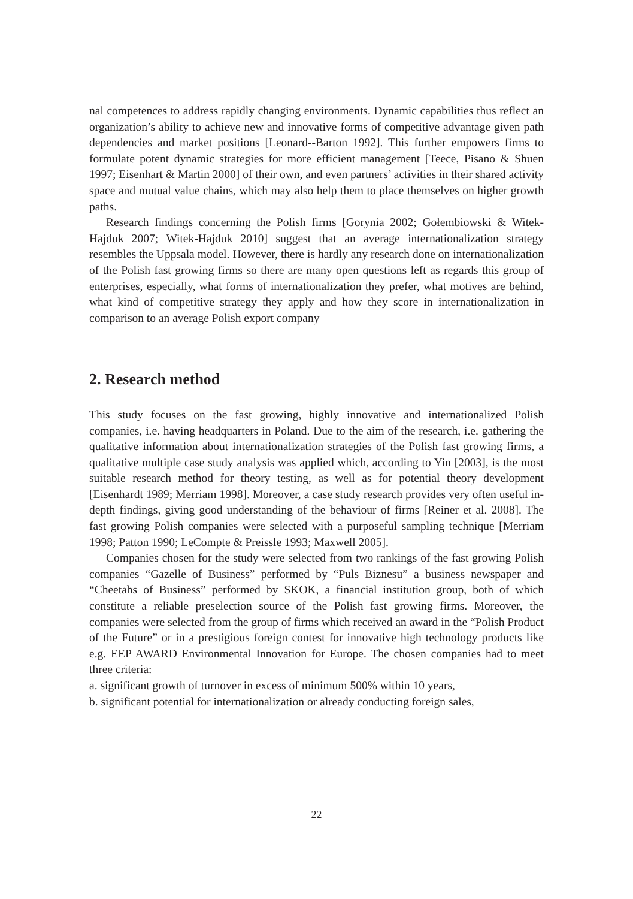nal competences to address rapidly changing environments. Dynamic capabilities thus reflect an organization’s ability to achieve new and innovative forms of competitive advantage given path dependencies and market positions [Leonard--Barton 1992]. This further empowers firms to formulate potent dynamic strategies for more efficient management [Teece, Pisano & Shuen 1997; Eisenhart & Martin 2000] of their own, and even partners’ activities in their shared activity space and mutual value chains, which may also help them to place themselves on higher growth paths.
Research findings concerning the Polish firms [Gorynia 2002; Gołembiowski & Witek-Hajduk 2007; Witek-Hajduk 2010] suggest that an average internationalization strategy resembles the Uppsala model. However, there is hardly any research done on internationalization of the Polish fast growing firms so there are many open questions left as regards this group of enterprises, especially, what forms of internationalization they prefer, what motives are behind, what kind of competitive strategy they apply and how they score in internationalization in comparison to an average Polish export company
2. Research method
This study focuses on the fast growing, highly innovative and internationalized Polish companies, i.e. having headquarters in Poland. Due to the aim of the research, i.e. gathering the qualitative information about internationalization strategies of the Polish fast growing firms, a qualitative multiple case study analysis was applied which, according to Yin [2003], is the most suitable research method for theory testing, as well as for potential theory development [Eisenhardt 1989; Merriam 1998]. Moreover, a case study research provides very often useful in-depth findings, giving good understanding of the behaviour of firms [Reiner et al. 2008]. The fast growing Polish companies were selected with a purposeful sampling technique [Merriam 1998; Patton 1990; LeCompte & Preissle 1993; Maxwell 2005].
Companies chosen for the study were selected from two rankings of the fast growing Polish companies “Gazelle of Business” performed by “Puls Biznesu” a business newspaper and “Cheetahs of Business” performed by SKOK, a financial institution group, both of which constitute a reliable preselection source of the Polish fast growing firms. Moreover, the companies were selected from the group of firms which received an award in the “Polish Product of the Future” or in a prestigious foreign contest for innovative high technology products like e.g. EEP AWARD Environmental Innovation for Europe. The chosen companies had to meet three criteria:
a. significant growth of turnover in excess of minimum 500% within 10 years,
b. significant potential for internationalization or already conducting foreign sales,
22